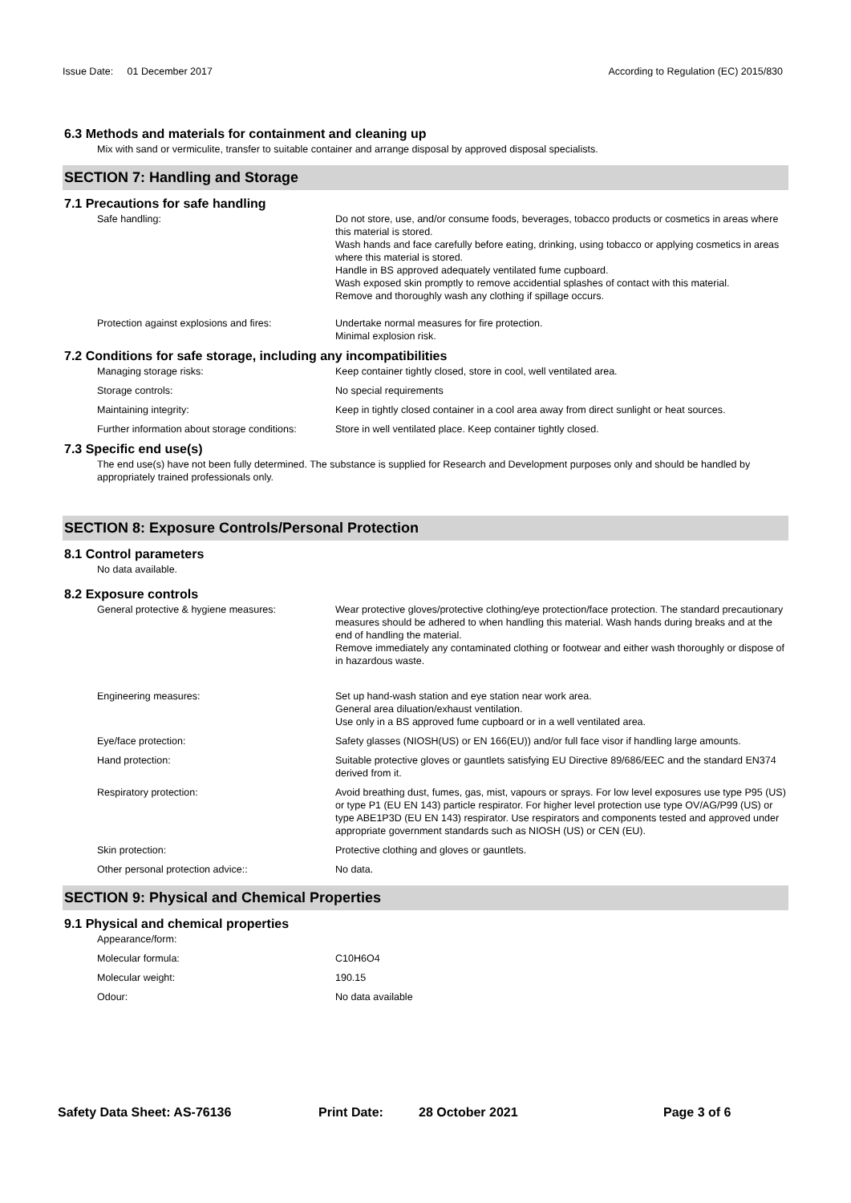Issue Date: 01 December 2017 According to Regulation (EC) 2015/830
6.3 Methods and materials for containment and cleaning up
Mix with sand or vermiculite, transfer to suitable container and arrange disposal by approved disposal specialists.
SECTION 7: Handling and Storage
7.1 Precautions for safe handling
Safe handling: Do not store, use, and/or consume foods, beverages, tobacco products or cosmetics in areas where this material is stored.
Wash hands and face carefully before eating, drinking, using tobacco or applying cosmetics in areas where this material is stored.
Handle in BS approved adequately ventilated fume cupboard.
Wash exposed skin promptly to remove accidential splashes of contact with this material.
Remove and thoroughly wash any clothing if spillage occurs.
Protection against explosions and fires:
Undertake normal measures for fire protection.
Minimal explosion risk.
7.2 Conditions for safe storage, including any incompatibilities
Managing storage risks: Keep container tightly closed, store in cool, well ventilated area.
Storage controls: No special requirements
Maintaining integrity: Keep in tightly closed container in a cool area away from direct sunlight or heat sources.
Further information about storage conditions:
Store in well ventilated place. Keep container tightly closed.
7.3 Specific end use(s)
The end use(s) have not been fully determined. The substance is supplied for Research and Development purposes only and should be handled by appropriately trained professionals only.
SECTION 8: Exposure Controls/Personal Protection
8.1 Control parameters
No data available.
8.2 Exposure controls
General protective & hygiene measures: Wear protective gloves/protective clothing/eye protection/face protection. The standard precautionary measures should be adhered to when handling this material. Wash hands during breaks and at the end of handling the material.
Remove immediately any contaminated clothing or footwear and either wash thoroughly or dispose of in hazardous waste.
Engineering measures: Set up hand-wash station and eye station near work area.
General area diluation/exhaust ventilation.
Use only in a BS approved fume cupboard or in a well ventilated area.
Eye/face protection: Safety glasses (NIOSH(US) or EN 166(EU)) and/or full face visor if handling large amounts.
Hand protection: Suitable protective gloves or gauntlets satisfying EU Directive 89/686/EEC and the standard EN374 derived from it.
Respiratory protection: Avoid breathing dust, fumes, gas, mist, vapours or sprays. For low level exposures use type P95 (US) or type P1 (EU EN 143) particle respirator. For higher level protection use type OV/AG/P99 (US) or type ABE1P3D (EU EN 143) respirator. Use respirators and components tested and approved under appropriate government standards such as NIOSH (US) or CEN (EU).
Skin protection: Protective clothing and gloves or gauntlets.
Other personal protection advice:: No data.
SECTION 9: Physical and Chemical Properties
9.1 Physical and chemical properties
Appearance/form:
Molecular formula: C10H6O4
Molecular weight: 190.15
Odour: No data available
Safety Data Sheet: AS-76136 Print Date: 28 October 2021 Page 3 of 6